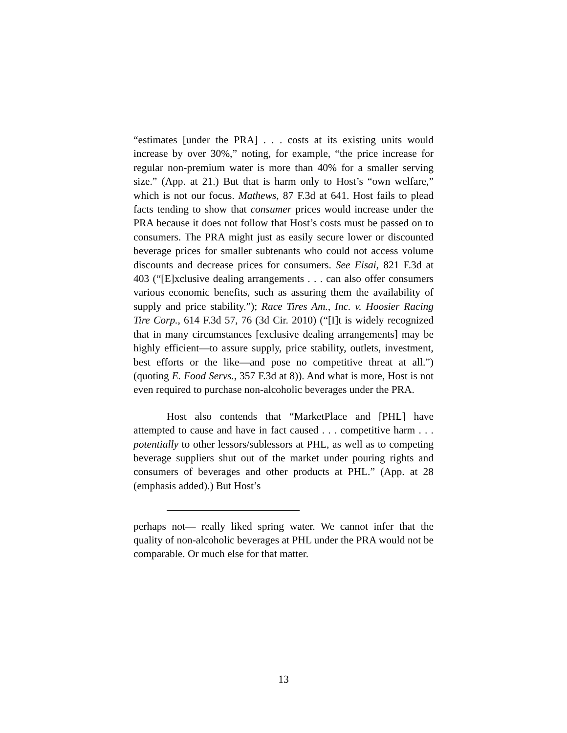“estimates [under the PRA] . . . costs at its existing units would increase by over 30%,” noting, for example, “the price increase for regular non-premium water is more than 40% for a smaller serving size.” (App. at 21.) But that is harm only to Host’s “own welfare,” which is not our focus. Mathews, 87 F.3d at 641. Host fails to plead facts tending to show that consumer prices would increase under the PRA because it does not follow that Host’s costs must be passed on to consumers. The PRA might just as easily secure lower or discounted beverage prices for smaller subtenants who could not access volume discounts and decrease prices for consumers. See Eisai, 821 F.3d at 403 (“[E]xclusive dealing arrangements . . . can also offer consumers various economic benefits, such as assuring them the availability of supply and price stability.”); Race Tires Am., Inc. v. Hoosier Racing Tire Corp., 614 F.3d 57, 76 (3d Cir. 2010) (“[I]t is widely recognized that in many circumstances [exclusive dealing arrangements] may be highly efficient—to assure supply, price stability, outlets, investment, best efforts or the like—and pose no competitive threat at all.”) (quoting E. Food Servs., 357 F.3d at 8)). And what is more, Host is not even required to purchase non-alcoholic beverages under the PRA.
Host also contends that “MarketPlace and [PHL] have attempted to cause and have in fact caused . . . competitive harm . . . potentially to other lessors/sublessors at PHL, as well as to competing beverage suppliers shut out of the market under pouring rights and consumers of beverages and other products at PHL.” (App. at 28 (emphasis added).) But Host’s
perhaps not— really liked spring water. We cannot infer that the quality of non-alcoholic beverages at PHL under the PRA would not be comparable. Or much else for that matter.
13